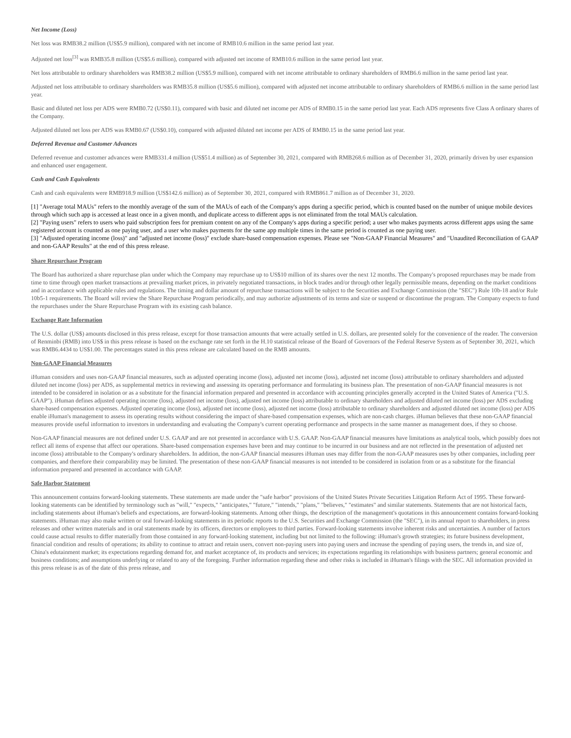Net Income (Loss)
Net loss was RMB38.2 million (US$5.9 million), compared with net income of RMB10.6 million in the same period last year.
Adjusted net loss<sup>[3]</sup> was RMB35.8 million (US$5.6 million), compared with adjusted net income of RMB10.6 million in the same period last year.
Net loss attributable to ordinary shareholders was RMB38.2 million (US$5.9 million), compared with net income attributable to ordinary shareholders of RMB6.6 million in the same period last year.
Adjusted net loss attributable to ordinary shareholders was RMB35.8 million (US$5.6 million), compared with adjusted net income attributable to ordinary shareholders of RMB6.6 million in the same period last year.
Basic and diluted net loss per ADS were RMB0.72 (US$0.11), compared with basic and diluted net income per ADS of RMB0.15 in the same period last year. Each ADS represents five Class A ordinary shares of the Company.
Adjusted diluted net loss per ADS was RMB0.67 (US$0.10), compared with adjusted diluted net income per ADS of RMB0.15 in the same period last year.
Deferred Revenue and Customer Advances
Deferred revenue and customer advances were RMB331.4 million (US$51.4 million) as of September 30, 2021, compared with RMB268.6 million as of December 31, 2020, primarily driven by user expansion and enhanced user engagement.
Cash and Cash Equivalents
Cash and cash equivalents were RMB918.9 million (US$142.6 million) as of September 30, 2021, compared with RMB861.7 million as of December 31, 2020.
[1] "Average total MAUs" refers to the monthly average of the sum of the MAUs of each of the Company's apps during a specific period, which is counted based on the number of unique mobile devices through which such app is accessed at least once in a given month, and duplicate access to different apps is not eliminated from the total MAUs calculation.
[2] "Paying users" refers to users who paid subscription fees for premium content on any of the Company's apps during a specific period; a user who makes payments across different apps using the same registered account is counted as one paying user, and a user who makes payments for the same app multiple times in the same period is counted as one paying user.
[3] "Adjusted operating income (loss)" and "adjusted net income (loss)" exclude share-based compensation expenses. Please see "Non-GAAP Financial Measures" and "Unaudited Reconciliation of GAAP and non-GAAP Results" at the end of this press release.
Share Repurchase Program
The Board has authorized a share repurchase plan under which the Company may repurchase up to US$10 million of its shares over the next 12 months. The Company's proposed repurchases may be made from time to time through open market transactions at prevailing market prices, in privately negotiated transactions, in block trades and/or through other legally permissible means, depending on the market conditions and in accordance with applicable rules and regulations. The timing and dollar amount of repurchase transactions will be subject to the Securities and Exchange Commission (the "SEC") Rule 10b-18 and/or Rule 10b5-1 requirements. The Board will review the Share Repurchase Program periodically, and may authorize adjustments of its terms and size or suspend or discontinue the program. The Company expects to fund the repurchases under the Share Repurchase Program with its existing cash balance.
Exchange Rate Information
The U.S. dollar (US$) amounts disclosed in this press release, except for those transaction amounts that were actually settled in U.S. dollars, are presented solely for the convenience of the reader. The conversion of Renminbi (RMB) into US$ in this press release is based on the exchange rate set forth in the H.10 statistical release of the Board of Governors of the Federal Reserve System as of September 30, 2021, which was RMB6.4434 to US$1.00. The percentages stated in this press release are calculated based on the RMB amounts.
Non-GAAP Financial Measures
iHuman considers and uses non-GAAP financial measures, such as adjusted operating income (loss), adjusted net income (loss), adjusted net income (loss) attributable to ordinary shareholders and adjusted diluted net income (loss) per ADS, as supplemental metrics in reviewing and assessing its operating performance and formulating its business plan. The presentation of non-GAAP financial measures is not intended to be considered in isolation or as a substitute for the financial information prepared and presented in accordance with accounting principles generally accepted in the United States of America ("U.S. GAAP"). iHuman defines adjusted operating income (loss), adjusted net income (loss), adjusted net income (loss) attributable to ordinary shareholders and adjusted diluted net income (loss) per ADS excluding share-based compensation expenses. Adjusted operating income (loss), adjusted net income (loss), adjusted net income (loss) attributable to ordinary shareholders and adjusted diluted net income (loss) per ADS enable iHuman's management to assess its operating results without considering the impact of share-based compensation expenses, which are non-cash charges. iHuman believes that these non-GAAP financial measures provide useful information to investors in understanding and evaluating the Company's current operating performance and prospects in the same manner as management does, if they so choose.
Non-GAAP financial measures are not defined under U.S. GAAP and are not presented in accordance with U.S. GAAP. Non-GAAP financial measures have limitations as analytical tools, which possibly does not reflect all items of expense that affect our operations. Share-based compensation expenses have been and may continue to be incurred in our business and are not reflected in the presentation of adjusted net income (loss) attributable to the Company's ordinary shareholders. In addition, the non-GAAP financial measures iHuman uses may differ from the non-GAAP measures uses by other companies, including peer companies, and therefore their comparability may be limited. The presentation of these non-GAAP financial measures is not intended to be considered in isolation from or as a substitute for the financial information prepared and presented in accordance with GAAP.
Safe Harbor Statement
This announcement contains forward-looking statements. These statements are made under the "safe harbor" provisions of the United States Private Securities Litigation Reform Act of 1995. These forward-looking statements can be identified by terminology such as "will," "expects," "anticipates," "future," "intends," "plans," "believes," "estimates" and similar statements. Statements that are not historical facts, including statements about iHuman's beliefs and expectations, are forward-looking statements. Among other things, the description of the management's quotations in this announcement contains forward-looking statements. iHuman may also make written or oral forward-looking statements in its periodic reports to the U.S. Securities and Exchange Commission (the "SEC"), in its annual report to shareholders, in press releases and other written materials and in oral statements made by its officers, directors or employees to third parties. Forward-looking statements involve inherent risks and uncertainties. A number of factors could cause actual results to differ materially from those contained in any forward-looking statement, including but not limited to the following: iHuman's growth strategies; its future business development, financial condition and results of operations; its ability to continue to attract and retain users, convert non-paying users into paying users and increase the spending of paying users, the trends in, and size of, China's edutainment market; its expectations regarding demand for, and market acceptance of, its products and services; its expectations regarding its relationships with business partners; general economic and business conditions; and assumptions underlying or related to any of the foregoing. Further information regarding these and other risks is included in iHuman's filings with the SEC. All information provided in this press release is as of the date of this press release, and